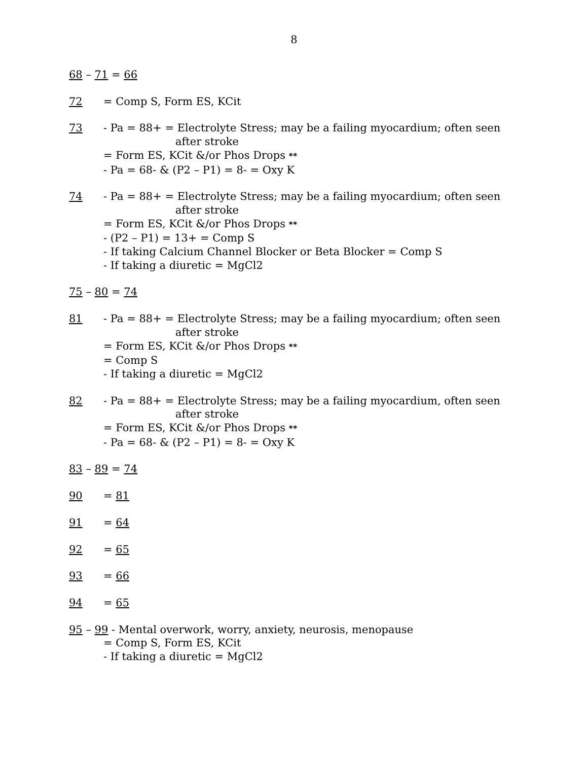8
68 – 71 = 66
72 = Comp S, Form ES, KCit
73 - Pa = 88+ = Electrolyte Stress; may be a failing myocardium; often seen
after stroke
= Form ES, KCit &/or Phos Drops **
- Pa = 68- & (P2 – P1) = 8- = Oxy K
74 - Pa = 88+ = Electrolyte Stress; may be a failing myocardium; often seen
after stroke
= Form ES, KCit &/or Phos Drops **
- (P2 – P1) = 13+ = Comp S
- If taking Calcium Channel Blocker or Beta Blocker = Comp S
- If taking a diuretic = MgCl2
75 – 80 = 74
81 - Pa = 88+ = Electrolyte Stress; may be a failing myocardium; often seen
after stroke
= Form ES, KCit &/or Phos Drops **
= Comp S
- If taking a diuretic = MgCl2
82 - Pa = 88+ = Electrolyte Stress; may be a failing myocardium, often seen
after stroke
= Form ES, KCit &/or Phos Drops **
- Pa = 68- & (P2 – P1) = 8- = Oxy K
83 – 89 = 74
90 = 81
91 = 64
92 = 65
93 = 66
94 = 65
95 – 99 - Mental overwork, worry, anxiety, neurosis, menopause
= Comp S, Form ES, KCit
- If taking a diuretic = MgCl2